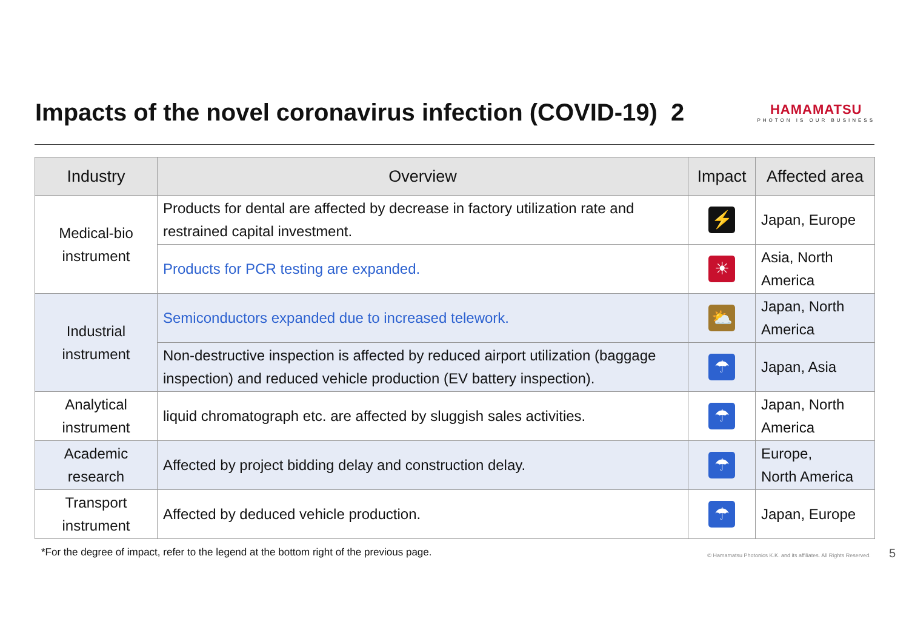Impacts of the novel coronavirus infection (COVID-19) 2
HAMAMATSU
PHOTON IS OUR BUSINESS
| Industry | Overview | Impact | Affected area |
| --- | --- | --- | --- |
| Medical-bio instrument | Products for dental are affected by decrease in factory utilization rate and restrained capital investment. | ⚡ | Japan, Europe |
| | Products for PCR testing are expanded. | ☀ | Asia, North America |
| Industrial instrument | Semiconductors expanded due to increased telework. | ⛅ | Japan, North America |
| | Non-destructive inspection is affected by reduced airport utilization (baggage inspection) and reduced vehicle production (EV battery inspection). | ☂ | Japan, Asia |
| Analytical instrument | liquid chromatograph etc. are affected by sluggish sales activities. | ☂ | Japan, North America |
| Academic research | Affected by project bidding delay and construction delay. | ☂ | Europe, North America |
| Transport instrument | Affected by deduced vehicle production. | ☂ | Japan, Europe |
*For the degree of impact, refer to the legend at the bottom right of the previous page. © Hamamatsu Photonics K.K. and its affiliates. All Rights Reserved. 5